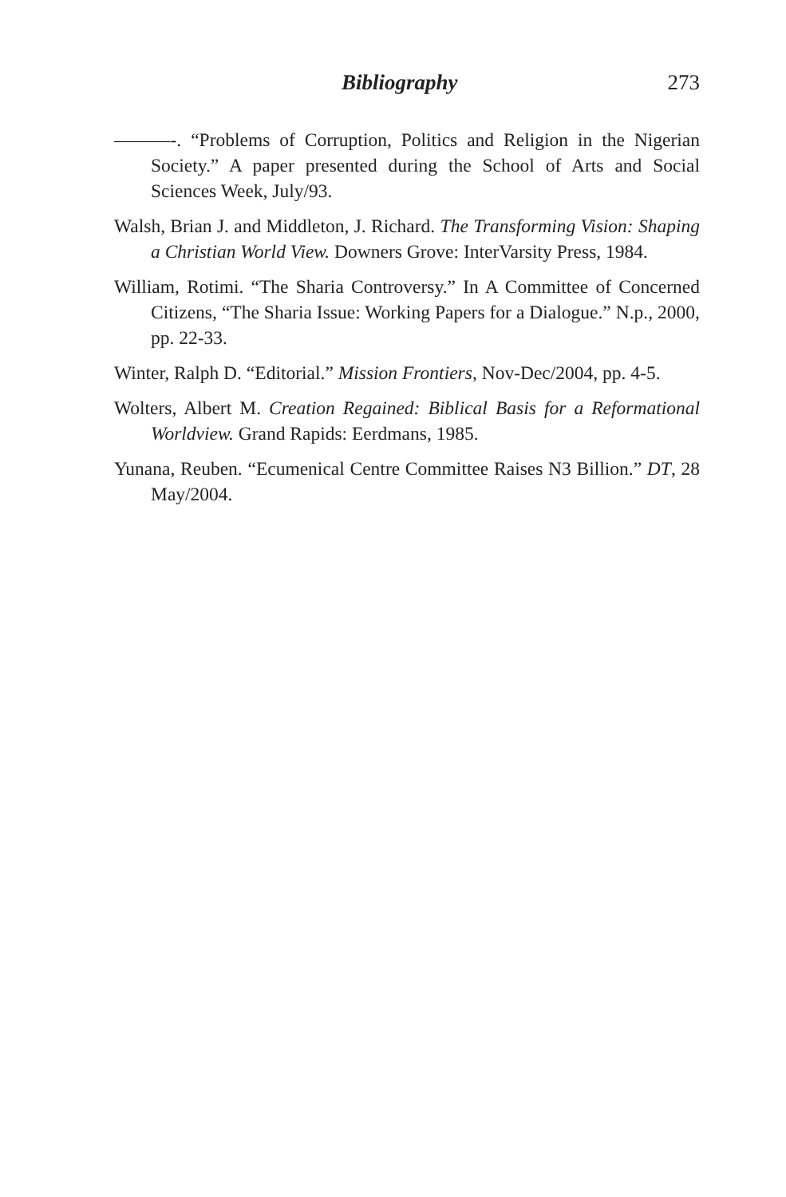Bibliography 273
———-. “Problems of Corruption, Politics and Religion in the Nigerian Society.” A paper presented during the School of Arts and Social Sciences Week, July/93.
Walsh, Brian J. and Middleton, J. Richard. The Transforming Vision: Shaping a Christian World View. Downers Grove: InterVarsity Press, 1984.
William, Rotimi. “The Sharia Controversy.” In A Committee of Concerned Citizens, “The Sharia Issue: Working Papers for a Dialogue.” N.p., 2000, pp. 22-33.
Winter, Ralph D. “Editorial.” Mission Frontiers, Nov-Dec/2004, pp. 4-5.
Wolters, Albert M. Creation Regained: Biblical Basis for a Reformational Worldview. Grand Rapids: Eerdmans, 1985.
Yunana, Reuben. “Ecumenical Centre Committee Raises N3 Billion.” DT, 28 May/2004.